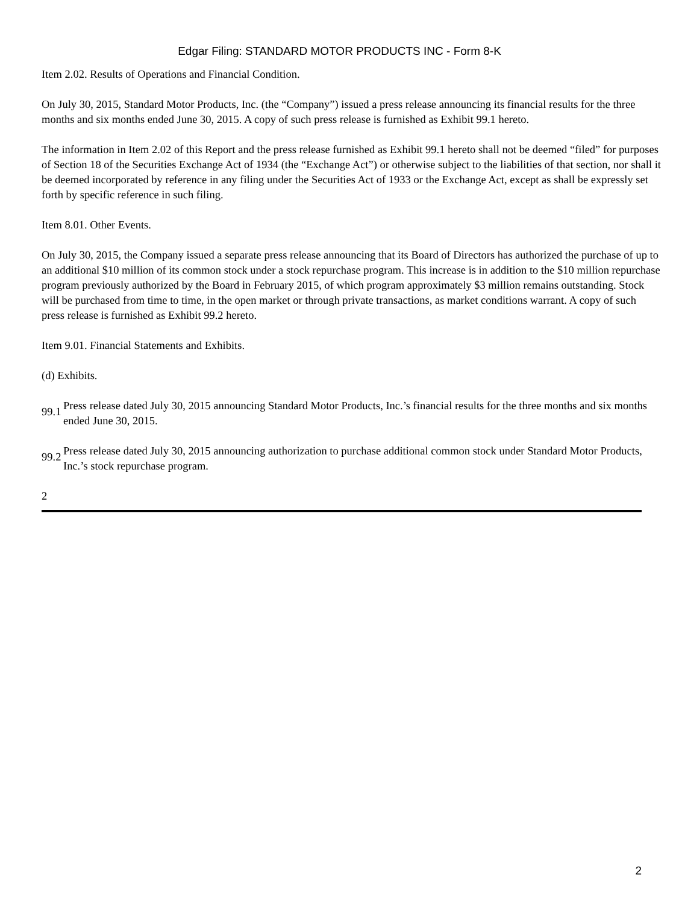Edgar Filing: STANDARD MOTOR PRODUCTS INC - Form 8-K
Item 2.02. Results of Operations and Financial Condition.
On July 30, 2015, Standard Motor Products, Inc. (the “Company”) issued a press release announcing its financial results for the three months and six months ended June 30, 2015. A copy of such press release is furnished as Exhibit 99.1 hereto.
The information in Item 2.02 of this Report and the press release furnished as Exhibit 99.1 hereto shall not be deemed “filed” for purposes of Section 18 of the Securities Exchange Act of 1934 (the “Exchange Act”) or otherwise subject to the liabilities of that section, nor shall it be deemed incorporated by reference in any filing under the Securities Act of 1933 or the Exchange Act, except as shall be expressly set forth by specific reference in such filing.
Item 8.01. Other Events.
On July 30, 2015, the Company issued a separate press release announcing that its Board of Directors has authorized the purchase of up to an additional $10 million of its common stock under a stock repurchase program. This increase is in addition to the $10 million repurchase program previously authorized by the Board in February 2015, of which program approximately $3 million remains outstanding. Stock will be purchased from time to time, in the open market or through private transactions, as market conditions warrant. A copy of such press release is furnished as Exhibit 99.2 hereto.
Item 9.01. Financial Statements and Exhibits.
(d) Exhibits.
99.1
Press release dated July 30, 2015 announcing Standard Motor Products, Inc.’s financial results for the three months and six months ended June 30, 2015.
99.2
Press release dated July 30, 2015 announcing authorization to purchase additional common stock under Standard Motor Products, Inc.’s stock repurchase program.
2
2